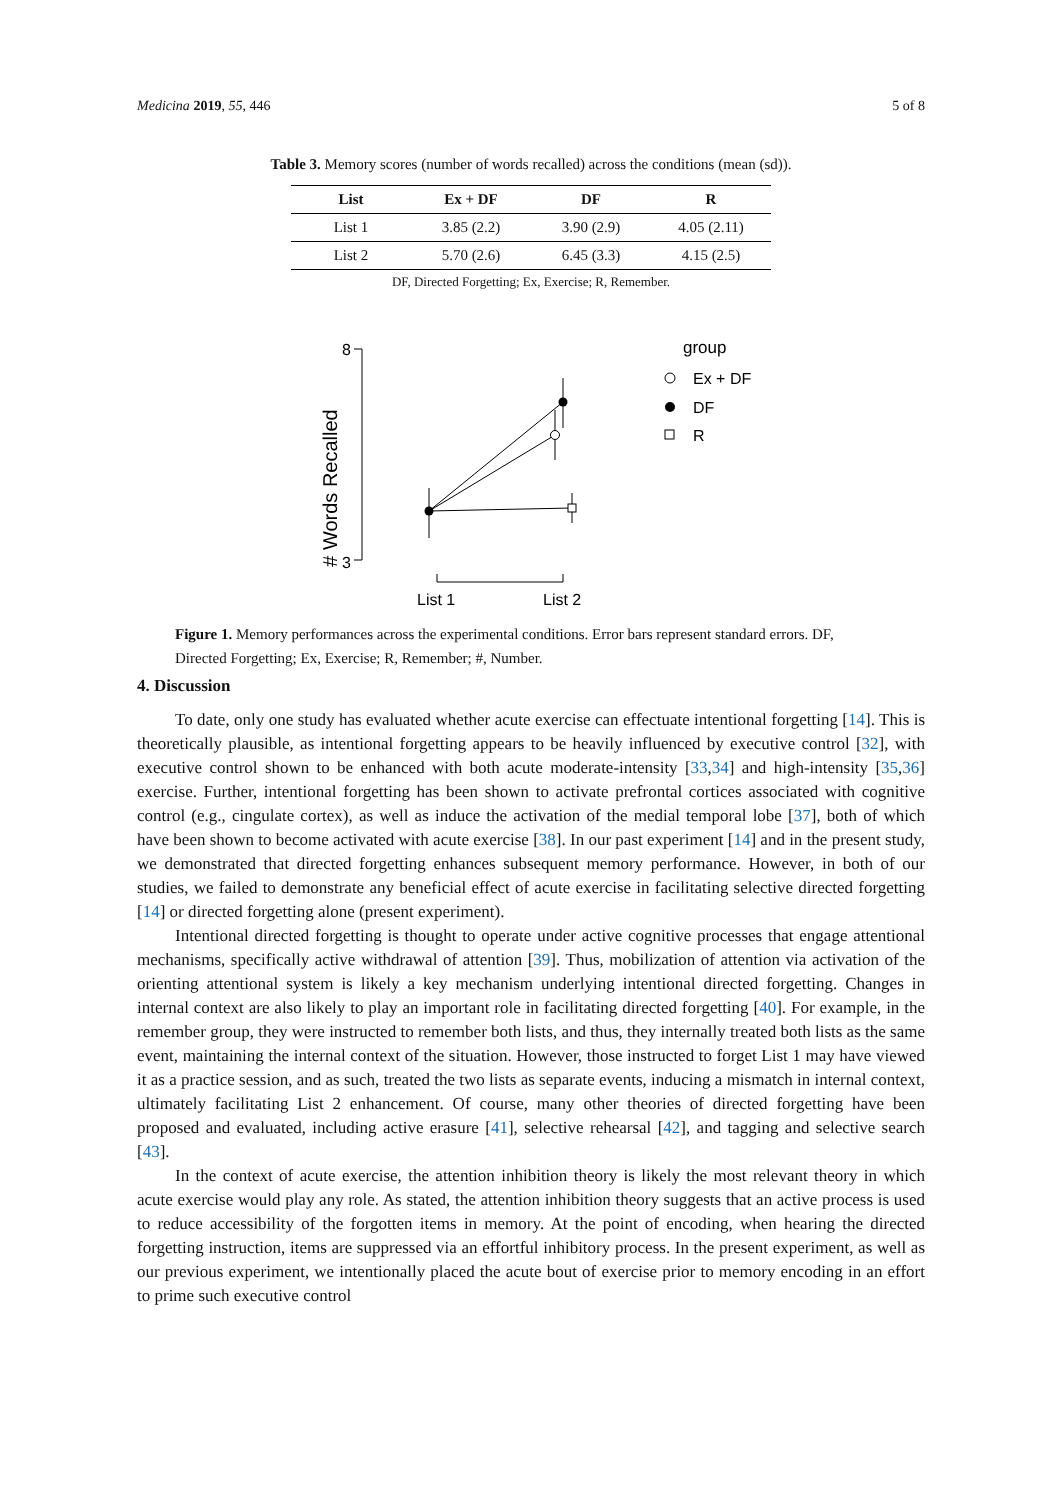Medicina 2019, 55, 446 5 of 8
Table 3. Memory scores (number of words recalled) across the conditions (mean (sd)).
| List | Ex + DF | DF | R |
| --- | --- | --- | --- |
| List 1 | 3.85 (2.2) | 3.90 (2.9) | 4.05 (2.11) |
| List 2 | 5.70 (2.6) | 6.45 (3.3) | 4.15 (2.5) |
DF, Directed Forgetting; Ex, Exercise; R, Remember.
# Words Recalled
8
3
List 1
List 2
group
Ex + DF
DF
R
Figure 1. Memory performances across the experimental conditions. Error bars represent standard errors. DF, Directed Forgetting; Ex, Exercise; R, Remember; #, Number.
4. Discussion
To date, only one study has evaluated whether acute exercise can effectuate intentional forgetting [14]. This is theoretically plausible, as intentional forgetting appears to be heavily influenced by executive control [32], with executive control shown to be enhanced with both acute moderate-intensity [33,34] and high-intensity [35,36] exercise. Further, intentional forgetting has been shown to activate prefrontal cortices associated with cognitive control (e.g., cingulate cortex), as well as induce the activation of the medial temporal lobe [37], both of which have been shown to become activated with acute exercise [38]. In our past experiment [14] and in the present study, we demonstrated that directed forgetting enhances subsequent memory performance. However, in both of our studies, we failed to demonstrate any beneficial effect of acute exercise in facilitating selective directed forgetting [14] or directed forgetting alone (present experiment).
Intentional directed forgetting is thought to operate under active cognitive processes that engage attentional mechanisms, specifically active withdrawal of attention [39]. Thus, mobilization of attention via activation of the orienting attentional system is likely a key mechanism underlying intentional directed forgetting. Changes in internal context are also likely to play an important role in facilitating directed forgetting [40]. For example, in the remember group, they were instructed to remember both lists, and thus, they internally treated both lists as the same event, maintaining the internal context of the situation. However, those instructed to forget List 1 may have viewed it as a practice session, and as such, treated the two lists as separate events, inducing a mismatch in internal context, ultimately facilitating List 2 enhancement. Of course, many other theories of directed forgetting have been proposed and evaluated, including active erasure [41], selective rehearsal [42], and tagging and selective search [43].
In the context of acute exercise, the attention inhibition theory is likely the most relevant theory in which acute exercise would play any role. As stated, the attention inhibition theory suggests that an active process is used to reduce accessibility of the forgotten items in memory. At the point of encoding, when hearing the directed forgetting instruction, items are suppressed via an effortful inhibitory process. In the present experiment, as well as our previous experiment, we intentionally placed the acute bout of exercise prior to memory encoding in an effort to prime such executive control